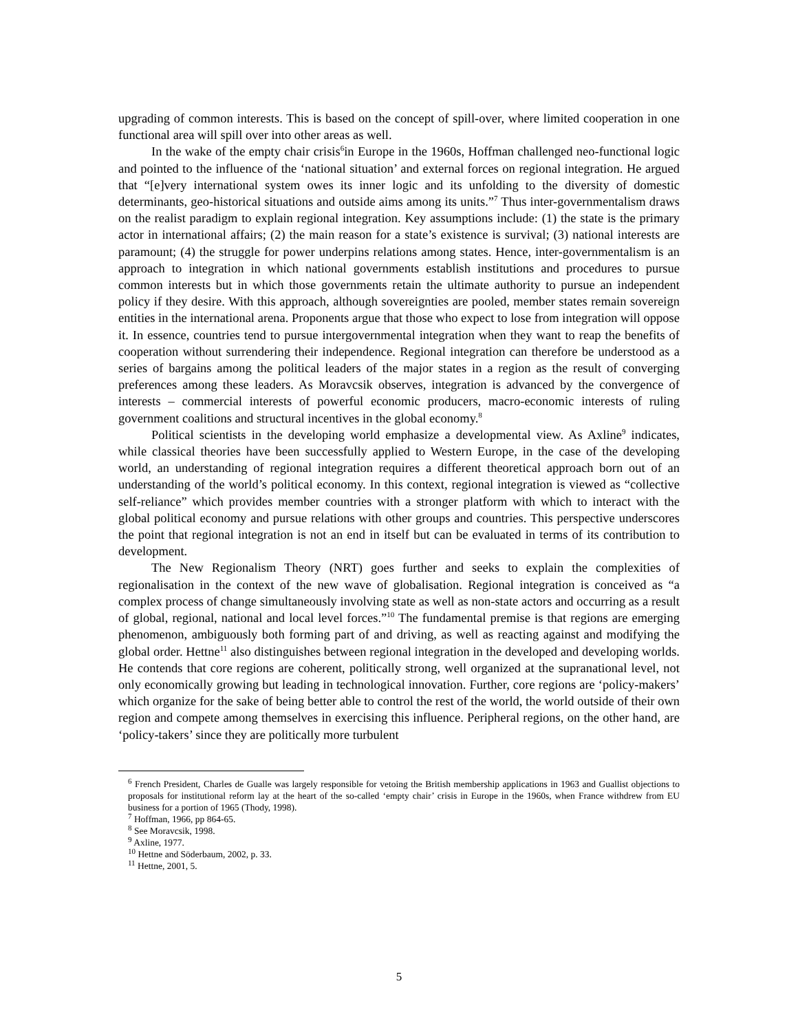upgrading of common interests. This is based on the concept of spill-over, where limited cooperation in one functional area will spill over into other areas as well.
In the wake of the empty chair crisis<sup>6</sup>in Europe in the 1960s, Hoffman challenged neo-functional logic and pointed to the influence of the ‘national situation’ and external forces on regional integration. He argued that “[e]very international system owes its inner logic and its unfolding to the diversity of domestic determinants, geo-historical situations and outside aims among its units.”<sup>7</sup> Thus inter-governmentalism draws on the realist paradigm to explain regional integration. Key assumptions include: (1) the state is the primary actor in international affairs; (2) the main reason for a state’s existence is survival; (3) national interests are paramount; (4) the struggle for power underpins relations among states. Hence, inter-governmentalism is an approach to integration in which national governments establish institutions and procedures to pursue common interests but in which those governments retain the ultimate authority to pursue an independent policy if they desire. With this approach, although sovereignties are pooled, member states remain sovereign entities in the international arena. Proponents argue that those who expect to lose from integration will oppose it. In essence, countries tend to pursue intergovernmental integration when they want to reap the benefits of cooperation without surrendering their independence. Regional integration can therefore be understood as a series of bargains among the political leaders of the major states in a region as the result of converging preferences among these leaders. As Moravcsik observes, integration is advanced by the convergence of interests – commercial interests of powerful economic producers, macro-economic interests of ruling government coalitions and structural incentives in the global economy.<sup>8</sup>
Political scientists in the developing world emphasize a developmental view. As Axline<sup>9</sup> indicates, while classical theories have been successfully applied to Western Europe, in the case of the developing world, an understanding of regional integration requires a different theoretical approach born out of an understanding of the world’s political economy. In this context, regional integration is viewed as “collective self-reliance” which provides member countries with a stronger platform with which to interact with the global political economy and pursue relations with other groups and countries. This perspective underscores the point that regional integration is not an end in itself but can be evaluated in terms of its contribution to development.
The New Regionalism Theory (NRT) goes further and seeks to explain the complexities of regionalisation in the context of the new wave of globalisation. Regional integration is conceived as “a complex process of change simultaneously involving state as well as non-state actors and occurring as a result of global, regional, national and local level forces.”<sup>10</sup> The fundamental premise is that regions are emerging phenomenon, ambiguously both forming part of and driving, as well as reacting against and modifying the global order. Hettne<sup>11</sup> also distinguishes between regional integration in the developed and developing worlds. He contends that core regions are coherent, politically strong, well organized at the supranational level, not only economically growing but leading in technological innovation. Further, core regions are ‘policy-makers’ which organize for the sake of being better able to control the rest of the world, the world outside of their own region and compete among themselves in exercising this influence. Peripheral regions, on the other hand, are ‘policy-takers’ since they are politically more turbulent
<sup>6</sup> French President, Charles de Gualle was largely responsible for vetoing the British membership applications in 1963 and Guallist objections to proposals for institutional reform lay at the heart of the so-called ‘empty chair’ crisis in Europe in the 1960s, when France withdrew from EU business for a portion of 1965 (Thody, 1998).
<sup>7</sup> Hoffman, 1966, pp 864-65.
<sup>8</sup> See Moravcsik, 1998.
<sup>9</sup> Axline, 1977.
<sup>10</sup> Hettne and Söderbaum, 2002, p. 33.
<sup>11</sup> Hettne, 2001, 5.
5